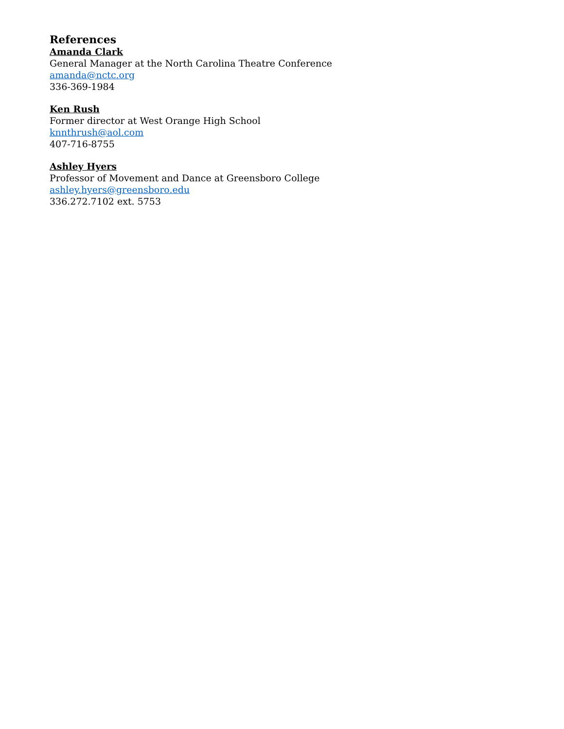References
Amanda Clark
General Manager at the North Carolina Theatre Conference
amanda@nctc.org
336-369-1984
Ken Rush
Former director at West Orange High School
knnthrush@aol.com
407-716-8755
Ashley Hyers
Professor of Movement and Dance at Greensboro College
ashley.hyers@greensboro.edu
336.272.7102 ext. 5753